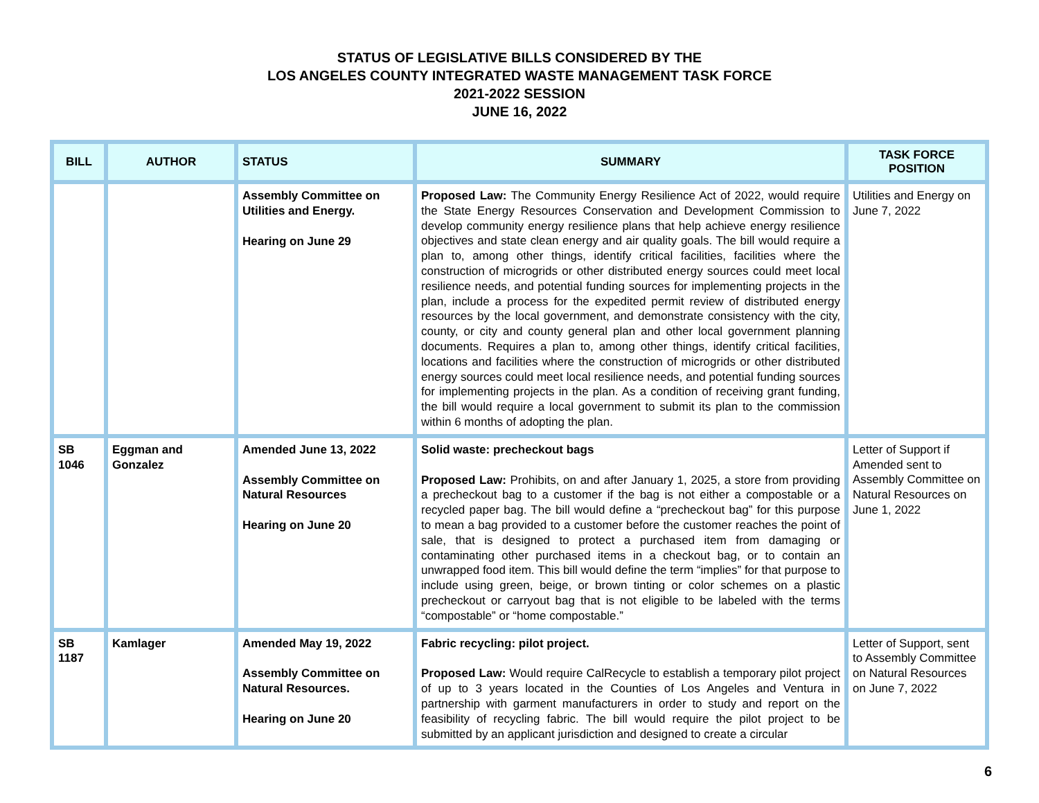STATUS OF LEGISLATIVE BILLS CONSIDERED BY THE
LOS ANGELES COUNTY INTEGRATED WASTE MANAGEMENT TASK FORCE
2021-2022 SESSION
JUNE 16, 2022
| BILL | AUTHOR | STATUS | SUMMARY | TASK FORCE POSITION |
| --- | --- | --- | --- | --- |
| | | Assembly Committee on Utilities and Energy. Hearing on June 29 | Proposed Law: The Community Energy Resilience Act of 2022, would require the State Energy Resources Conservation and Development Commission to develop community energy resilience plans that help achieve energy resilience objectives and state clean energy and air quality goals. The bill would require a plan to, among other things, identify critical facilities, facilities where the construction of microgrids or other distributed energy sources could meet local resilience needs, and potential funding sources for implementing projects in the plan, include a process for the expedited permit review of distributed energy resources by the local government, and demonstrate consistency with the city, county, or city and county general plan and other local government planning documents. Requires a plan to, among other things, identify critical facilities, locations and facilities where the construction of microgrids or other distributed energy sources could meet local resilience needs, and potential funding sources for implementing projects in the plan. As a condition of receiving grant funding, the bill would require a local government to submit its plan to the commission within 6 months of adopting the plan. | Utilities and Energy on June 7, 2022 |
| SB 1046 | Eggman and Gonzalez | Amended June 13, 2022 Assembly Committee on Natural Resources Hearing on June 20 | Solid waste: precheckout bags Proposed Law: Prohibits, on and after January 1, 2025, a store from providing a precheckout bag to a customer if the bag is not either a compostable or a recycled paper bag. The bill would define a “precheckout bag” for this purpose to mean a bag provided to a customer before the customer reaches the point of sale, that is designed to protect a purchased item from damaging or contaminating other purchased items in a checkout bag, or to contain an unwrapped food item. This bill would define the term “implies” for that purpose to include using green, beige, or brown tinting or color schemes on a plastic precheckout or carryout bag that is not eligible to be labeled with the terms “compostable” or “home compostable.” | Letter of Support if Amended sent to Assembly Committee on Natural Resources on June 1, 2022 |
| SB 1187 | Kamlager | Amended May 19, 2022 Assembly Committee on Natural Resources. Hearing on June 20 | Fabric recycling: pilot project. Proposed Law: Would require CalRecycle to establish a temporary pilot project of up to 3 years located in the Counties of Los Angeles and Ventura in partnership with garment manufacturers in order to study and report on the feasibility of recycling fabric. The bill would require the pilot project to be submitted by an applicant jurisdiction and designed to create a circular | Letter of Support, sent to Assembly Committee on Natural Resources on June 7, 2022 |
6